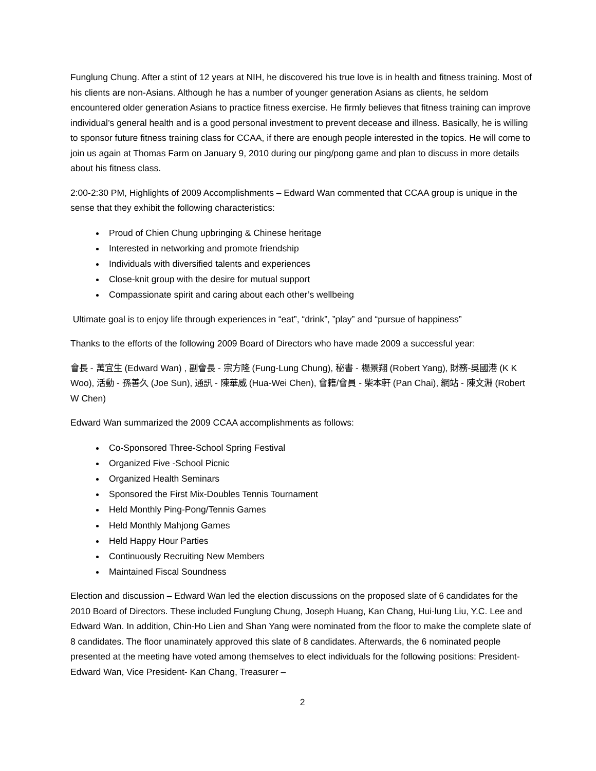Funglung Chung. After a stint of 12 years at NIH, he discovered his true love is in health and fitness training. Most of his clients are non-Asians. Although he has a number of younger generation Asians as clients, he seldom encountered older generation Asians to practice fitness exercise. He firmly believes that fitness training can improve individual’s general health and is a good personal investment to prevent decease and illness. Basically, he is willing to sponsor future fitness training class for CCAA, if there are enough people interested in the topics. He will come to join us again at Thomas Farm on January 9, 2010 during our ping/pong game and plan to discuss in more details about his fitness class.
2:00-2:30 PM, Highlights of 2009 Accomplishments – Edward Wan commented that CCAA group is unique in the sense that they exhibit the following characteristics:
Proud of Chien Chung upbringing & Chinese heritage
Interested in networking and promote friendship
Individuals with diversified talents and experiences
Close-knit group with the desire for mutual support
Compassionate spirit and caring about each other’s wellbeing
Ultimate goal is to enjoy life through experiences in “eat”, “drink”, ”play” and “pursue of happiness”
Thanks to the efforts of the following 2009 Board of Directors who have made 2009 a successful year:
會長 - 萬宜生 (Edward Wan) , 副會長 - 宗方隆 (Fung-Lung Chung), 秘書 - 楊景翔 (Robert Yang), 財務-吳國港 (K K Woo), 活動 - 孫善久 (Joe Sun), 通訊 - 陳華威 (Hua-Wei Chen), 會籍/會員 - 柴本軒 (Pan Chai), 網站 - 陳文淵 (Robert W Chen)
Edward Wan summarized the 2009 CCAA accomplishments as follows:
Co-Sponsored Three-School Spring Festival
Organized Five -School Picnic
Organized Health Seminars
Sponsored the First Mix-Doubles Tennis Tournament
Held Monthly Ping-Pong/Tennis Games
Held Monthly Mahjong Games
Held Happy Hour Parties
Continuously Recruiting New Members
Maintained Fiscal Soundness
Election and discussion – Edward Wan led the election discussions on the proposed slate of 6 candidates for the 2010 Board of Directors. These included Funglung Chung, Joseph Huang, Kan Chang, Hui-lung Liu, Y.C. Lee and Edward Wan. In addition, Chin-Ho Lien and Shan Yang were nominated from the floor to make the complete slate of 8 candidates. The floor unaminately approved this slate of 8 candidates. Afterwards, the 6 nominated people presented at the meeting have voted among themselves to elect individuals for the following positions: President- Edward Wan, Vice President- Kan Chang, Treasurer –
2